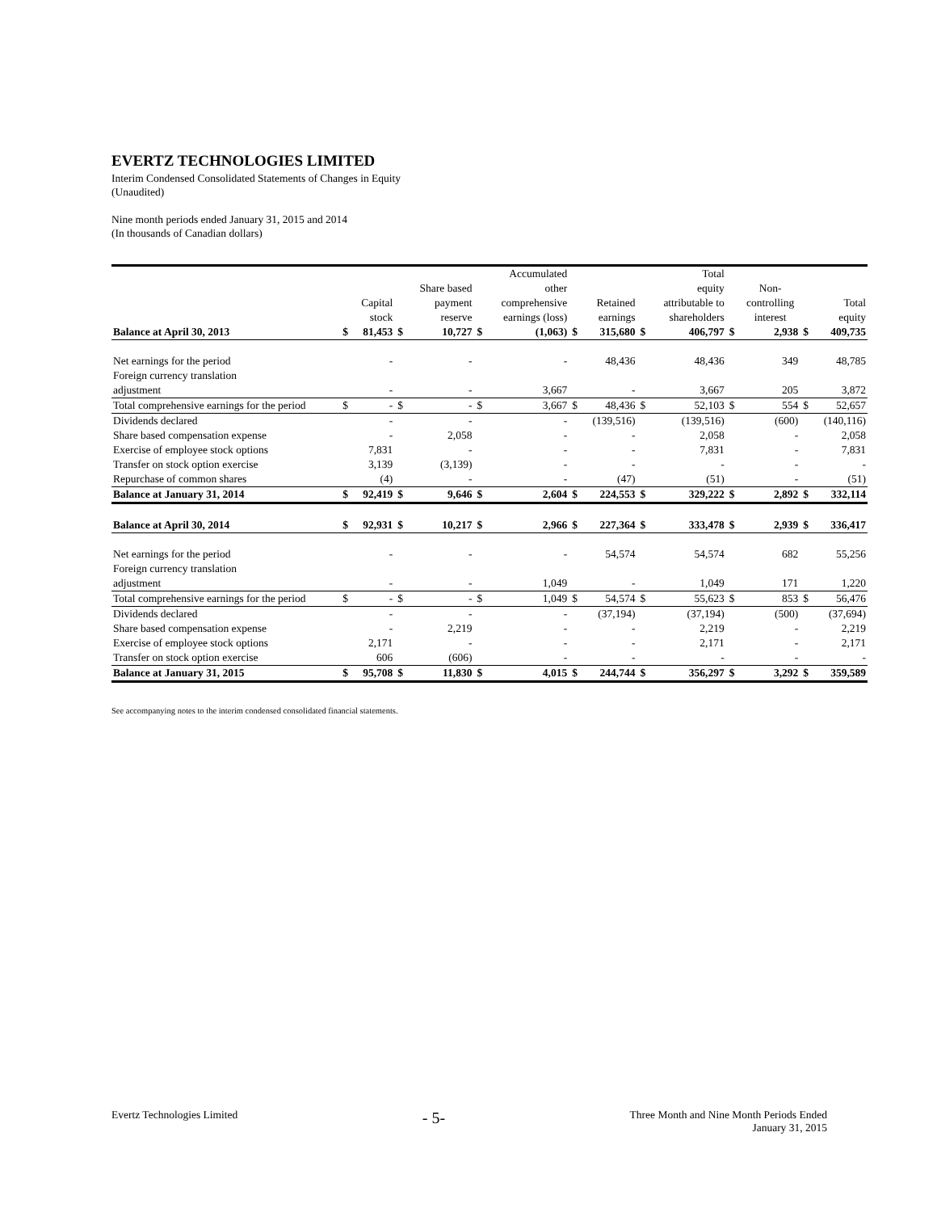EVERTZ TECHNOLOGIES LIMITED
Interim Condensed Consolidated Statements of Changes in Equity
(Unaudited)
Nine month periods ended January 31, 2015 and 2014
(In thousands of Canadian dollars)
| | | | | | | Accumulated | | | | Total | | | | |
| --- | --- | --- | --- | --- | --- | --- | --- | --- | --- | --- | --- | --- | --- | --- |
| | | | | Share based | | other | | | | equity | | Non- | | |
| | | Capital | | payment | | comprehensive | | Retained | | attributable to | | controlling | | Total |
| | | stock | | reserve | | earnings (loss) | | earnings | | shareholders | | interest | | equity |
| Balance at April 30, 2013 | $ | 81,453 | $ | 10,727 | $ | (1,063) | $ | 315,680 | $ | 406,797 | $ | 2,938 | $ | 409,735 |
| Net earnings for the period | | - | | - | | - | | 48,436 | | 48,436 | | 349 | | 48,785 |
| Foreign currency translation | | | | | | | | | | | | | | |
| adjustment | | - | | - | | 3,667 | | - | | 3,667 | | 205 | | 3,872 |
| Total comprehensive earnings for the period | $ | - | $ | - | $ | 3,667 | $ | 48,436 | $ | 52,103 | $ | 554 | $ | 52,657 |
| Dividends declared | | - | | - | | - | | (139,516) | | (139,516) | | (600) | | (140,116) |
| Share based compensation expense | | - | | 2,058 | | - | | - | | 2,058 | | - | | 2,058 |
| Exercise of employee stock options | | 7,831 | | - | | - | | - | | 7,831 | | - | | 7,831 |
| Transfer on stock option exercise | | 3,139 | | (3,139) | | - | | - | | - | | - | | - |
| Repurchase of common shares | | (4) | | - | | - | | (47) | | (51) | | - | | (51) |
| Balance at January 31, 2014 | $ | 92,419 | $ | 9,646 | $ | 2,604 | $ | 224,553 | $ | 329,222 | $ | 2,892 | $ | 332,114 |
| Balance at April 30, 2014 | $ | 92,931 | $ | 10,217 | $ | 2,966 | $ | 227,364 | $ | 333,478 | $ | 2,939 | $ | 336,417 |
| Net earnings for the period | | - | | - | | - | | 54,574 | | 54,574 | | 682 | | 55,256 |
| Foreign currency translation | | | | | | | | | | | | | | |
| adjustment | | - | | - | | 1,049 | | - | | 1,049 | | 171 | | 1,220 |
| Total comprehensive earnings for the period | $ | - | $ | - | $ | 1,049 | $ | 54,574 | $ | 55,623 | $ | 853 | $ | 56,476 |
| Dividends declared | | - | | - | | - | | (37,194) | | (37,194) | | (500) | | (37,694) |
| Share based compensation expense | | - | | 2,219 | | - | | - | | 2,219 | | - | | 2,219 |
| Exercise of employee stock options | | 2,171 | | - | | - | | - | | 2,171 | | - | | 2,171 |
| Transfer on stock option exercise | | 606 | | (606) | | - | | - | | - | | - | | - |
| Balance at January 31, 2015 | $ | 95,708 | $ | 11,830 | $ | 4,015 | $ | 244,744 | $ | 356,297 | $ | 3,292 | $ | 359,589 |
See accompanying notes to the interim condensed consolidated financial statements.
Evertz Technologies Limited - 5- Three Month and Nine Month Periods Ended
January 31, 2015